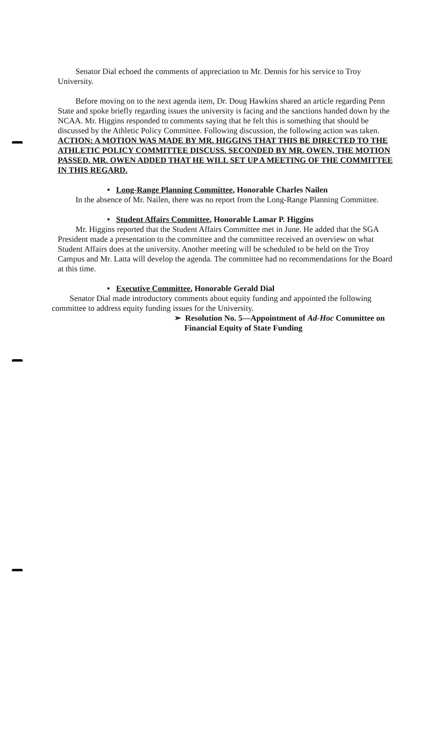Senator Dial echoed the comments of appreciation to Mr. Dennis for his service to Troy University.
Before moving on to the next agenda item, Dr. Doug Hawkins shared an article regarding Penn State and spoke briefly regarding issues the university is facing and the sanctions handed down by the NCAA. Mr. Higgins responded to comments saying that he felt this is something that should be discussed by the Athletic Policy Committee. Following discussion, the following action was taken.
ACTION: A MOTION WAS MADE BY MR. HIGGINS THAT THIS BE DIRECTED TO THE ATHLETIC POLICY COMMITTEE DISCUSS. SECONDED BY MR. OWEN, THE MOTION PASSED. MR. OWEN ADDED THAT HE WILL SET UP A MEETING OF THE COMMITTEE IN THIS REGARD.
• Long-Range Planning Committee, Honorable Charles Nailen
In the absence of Mr. Nailen, there was no report from the Long-Range Planning Committee.
• Student Affairs Committee, Honorable Lamar P. Higgins
Mr. Higgins reported that the Student Affairs Committee met in June. He added that the SGA President made a presentation to the committee and the committee received an overview on what Student Affairs does at the university. Another meeting will be scheduled to be held on the Troy Campus and Mr. Latta will develop the agenda. The committee had no recommendations for the Board at this time.
• Executive Committee, Honorable Gerald Dial
Senator Dial made introductory comments about equity funding and appointed the following committee to address equity funding issues for the University.
➢ Resolution No. 5—Appointment of Ad-Hoc Committee on
Financial Equity of State Funding